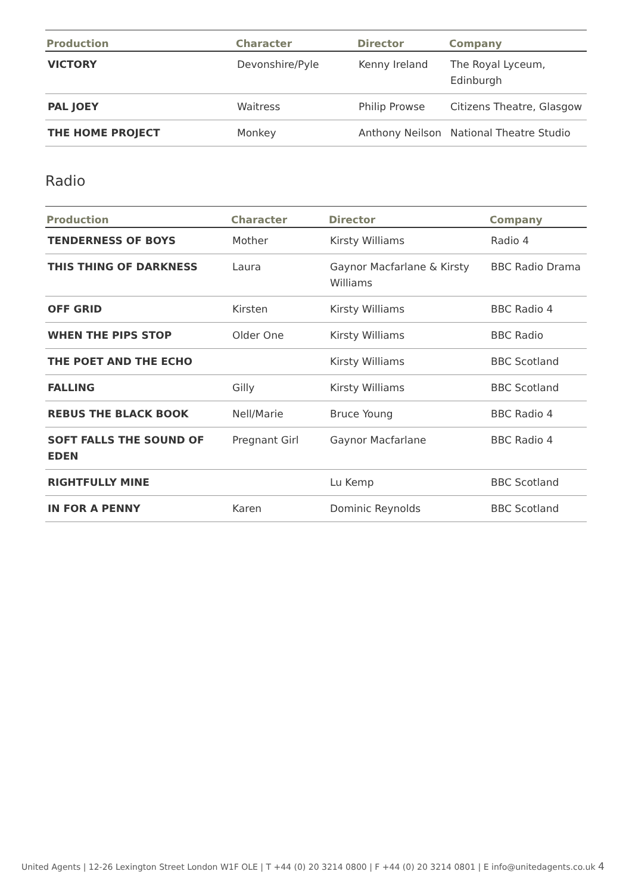| Production | Character | Director | Company |
| --- | --- | --- | --- |
| VICTORY | Devonshire/Pyle | Kenny Ireland | The Royal Lyceum, Edinburgh |
| PAL JOEY | Waitress | Philip Prowse | Citizens Theatre, Glasgow |
| THE HOME PROJECT | Monkey | Anthony Neilson | National Theatre Studio |
Radio
| Production | Character | Director | Company |
| --- | --- | --- | --- |
| TENDERNESS OF BOYS | Mother | Kirsty Williams | Radio 4 |
| THIS THING OF DARKNESS | Laura | Gaynor Macfarlane & Kirsty Williams | BBC Radio Drama |
| OFF GRID | Kirsten | Kirsty Williams | BBC Radio 4 |
| WHEN THE PIPS STOP | Older One | Kirsty Williams | BBC Radio |
| THE POET AND THE ECHO | | Kirsty Williams | BBC Scotland |
| FALLING | Gilly | Kirsty Williams | BBC Scotland |
| REBUS THE BLACK BOOK | Nell/Marie | Bruce Young | BBC Radio 4 |
| SOFT FALLS THE SOUND OF EDEN | Pregnant Girl | Gaynor Macfarlane | BBC Radio 4 |
| RIGHTFULLY MINE | | Lu Kemp | BBC Scotland |
| IN FOR A PENNY | Karen | Dominic Reynolds | BBC Scotland |
United Agents | 12-26 Lexington Street London W1F OLE | T +44 (0) 20 3214 0800 | F +44 (0) 20 3214 0801 | E info@unitedagents.co.uk 4